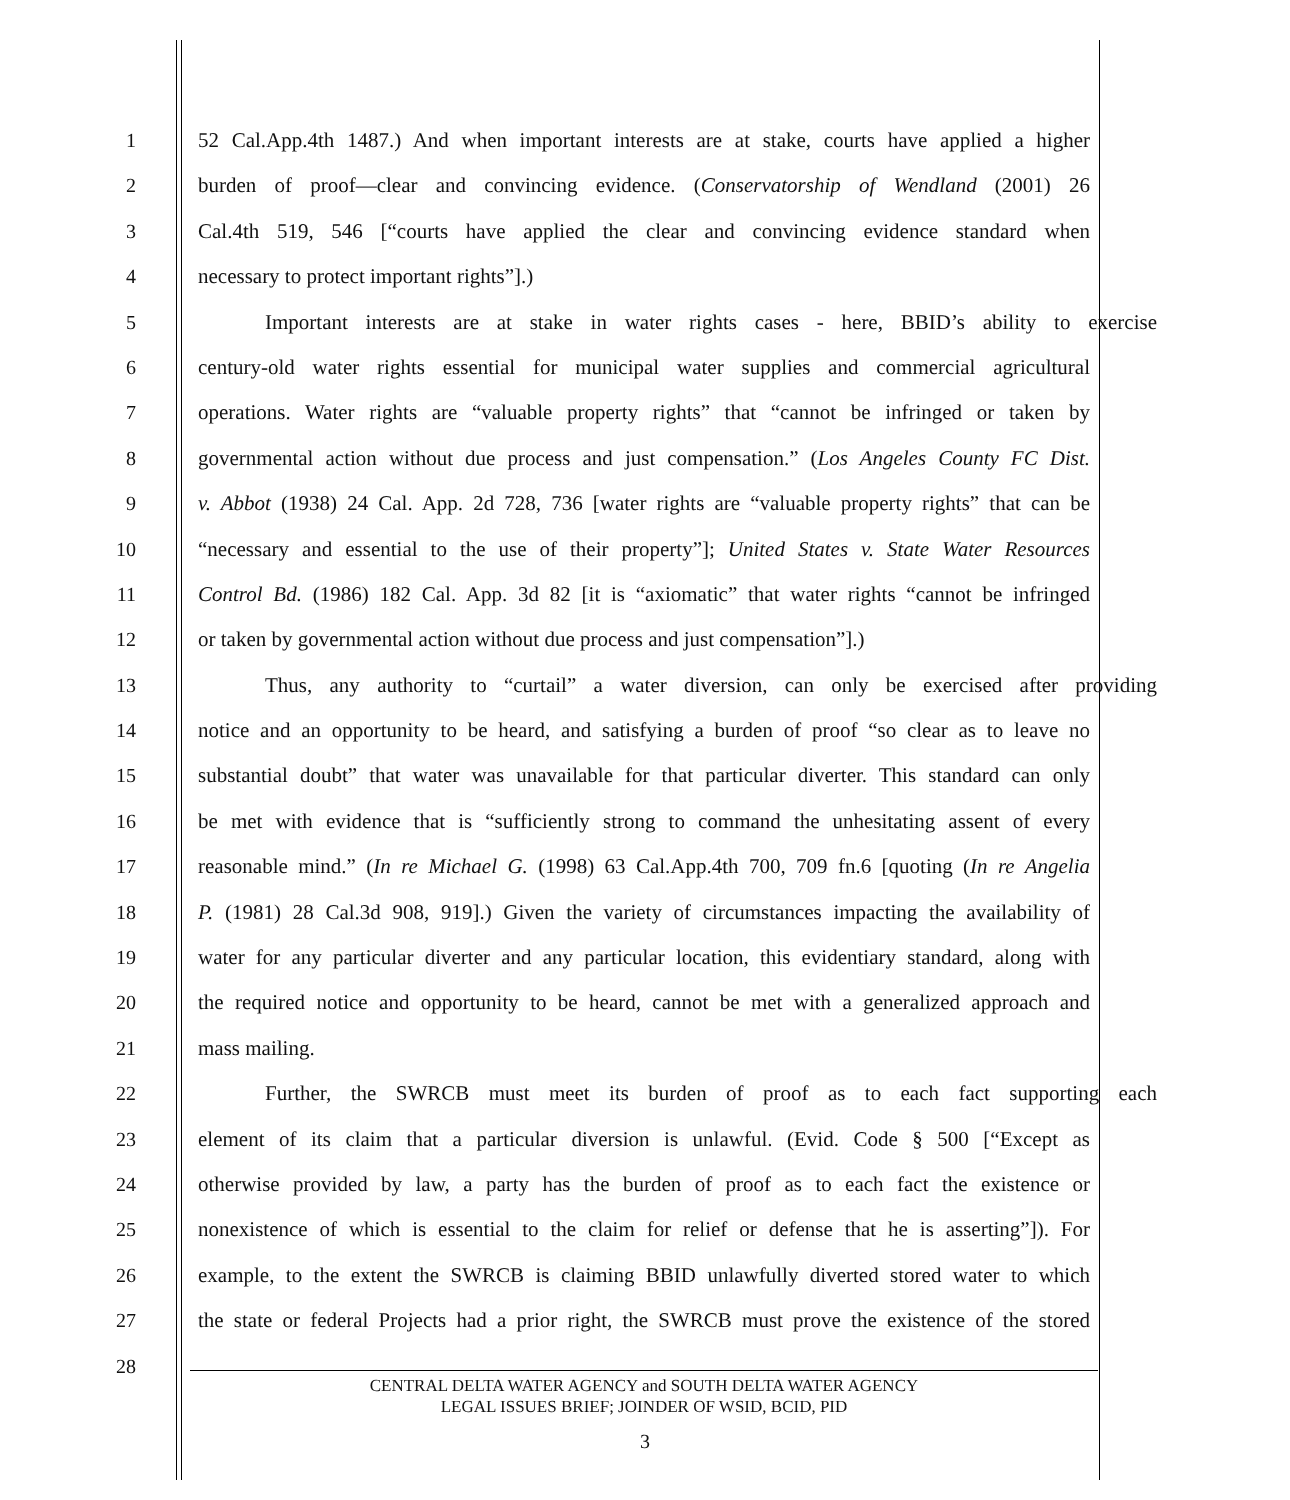1 52 Cal.App.4th 1487.) And when important interests are at stake, courts have applied a higher
2 burden of proof—clear and convincing evidence. (Conservatorship of Wendland (2001) 26
3 Cal.4th 519, 546 [“courts have applied the clear and convincing evidence standard when
4 necessary to protect important rights”].)
5 Important interests are at stake in water rights cases - here, BBID’s ability to exercise
6 century-old water rights essential for municipal water supplies and commercial agricultural
7 operations. Water rights are “valuable property rights” that “cannot be infringed or taken by
8 governmental action without due process and just compensation.” (Los Angeles County FC Dist.
9 v. Abbot (1938) 24 Cal. App. 2d 728, 736 [water rights are “valuable property rights” that can be
10 “necessary and essential to the use of their property”]; United States v. State Water Resources
11 Control Bd. (1986) 182 Cal. App. 3d 82 [it is “axiomatic” that water rights “cannot be infringed
12 or taken by governmental action without due process and just compensation”].)
13 Thus, any authority to “curtail” a water diversion, can only be exercised after providing
14 notice and an opportunity to be heard, and satisfying a burden of proof “so clear as to leave no
15 substantial doubt” that water was unavailable for that particular diverter. This standard can only
16 be met with evidence that is “sufficiently strong to command the unhesitating assent of every
17 reasonable mind.” (In re Michael G. (1998) 63 Cal.App.4th 700, 709 fn.6 [quoting (In re Angelia
18 P. (1981) 28 Cal.3d 908, 919].) Given the variety of circumstances impacting the availability of
19 water for any particular diverter and any particular location, this evidentiary standard, along with
20 the required notice and opportunity to be heard, cannot be met with a generalized approach and
21 mass mailing.
22 Further, the SWRCB must meet its burden of proof as to each fact supporting each
23 element of its claim that a particular diversion is unlawful. (Evid. Code § 500 [“Except as
24 otherwise provided by law, a party has the burden of proof as to each fact the existence or
25 nonexistence of which is essential to the claim for relief or defense that he is asserting”]). For
26 example, to the extent the SWRCB is claiming BBID unlawfully diverted stored water to which
27 the state or federal Projects had a prior right, the SWRCB must prove the existence of the stored
28
CENTRAL DELTA WATER AGENCY and SOUTH DELTA WATER AGENCY
LEGAL ISSUES BRIEF; JOINDER OF WSID, BCID, PID
3